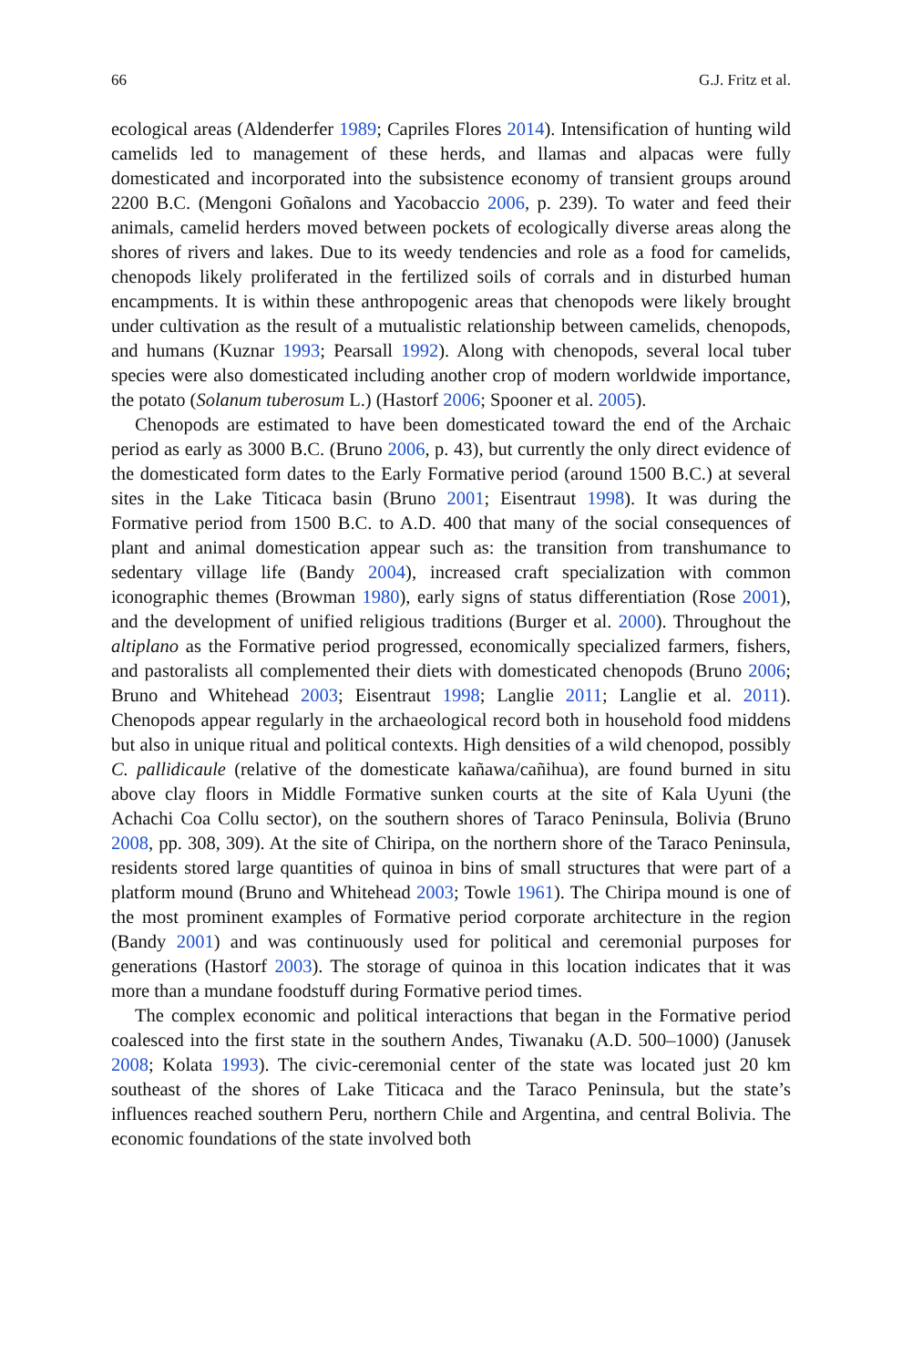66 G.J. Fritz et al.
ecological areas (Aldenderfer 1989; Capriles Flores 2014). Intensification of hunting wild camelids led to management of these herds, and llamas and alpacas were fully domesticated and incorporated into the subsistence economy of transient groups around 2200 B.C. (Mengoni Goñalons and Yacobaccio 2006, p. 239). To water and feed their animals, camelid herders moved between pockets of ecologically diverse areas along the shores of rivers and lakes. Due to its weedy tendencies and role as a food for camelids, chenopods likely proliferated in the fertilized soils of corrals and in disturbed human encampments. It is within these anthropogenic areas that chenopods were likely brought under cultivation as the result of a mutualistic relationship between camelids, chenopods, and humans (Kuznar 1993; Pearsall 1992). Along with chenopods, several local tuber species were also domesticated including another crop of modern worldwide importance, the potato (Solanum tuberosum L.) (Hastorf 2006; Spooner et al. 2005).
Chenopods are estimated to have been domesticated toward the end of the Archaic period as early as 3000 B.C. (Bruno 2006, p. 43), but currently the only direct evidence of the domesticated form dates to the Early Formative period (around 1500 B.C.) at several sites in the Lake Titicaca basin (Bruno 2001; Eisentraut 1998). It was during the Formative period from 1500 B.C. to A.D. 400 that many of the social consequences of plant and animal domestication appear such as: the transition from transhumance to sedentary village life (Bandy 2004), increased craft specialization with common iconographic themes (Browman 1980), early signs of status differentiation (Rose 2001), and the development of unified religious traditions (Burger et al. 2000). Throughout the altiplano as the Formative period progressed, economically specialized farmers, fishers, and pastoralists all complemented their diets with domesticated chenopods (Bruno 2006; Bruno and Whitehead 2003; Eisentraut 1998; Langlie 2011; Langlie et al. 2011). Chenopods appear regularly in the archaeological record both in household food middens but also in unique ritual and political contexts. High densities of a wild chenopod, possibly C. pallidicaule (relative of the domesticate kañawa/cañihua), are found burned in situ above clay floors in Middle Formative sunken courts at the site of Kala Uyuni (the Achachi Coa Collu sector), on the southern shores of Taraco Peninsula, Bolivia (Bruno 2008, pp. 308, 309). At the site of Chiripa, on the northern shore of the Taraco Peninsula, residents stored large quantities of quinoa in bins of small structures that were part of a platform mound (Bruno and Whitehead 2003; Towle 1961). The Chiripa mound is one of the most prominent examples of Formative period corporate architecture in the region (Bandy 2001) and was continuously used for political and ceremonial purposes for generations (Hastorf 2003). The storage of quinoa in this location indicates that it was more than a mundane foodstuff during Formative period times.
The complex economic and political interactions that began in the Formative period coalesced into the first state in the southern Andes, Tiwanaku (A.D. 500–1000) (Janusek 2008; Kolata 1993). The civic-ceremonial center of the state was located just 20 km southeast of the shores of Lake Titicaca and the Taraco Peninsula, but the state’s influences reached southern Peru, northern Chile and Argentina, and central Bolivia. The economic foundations of the state involved both